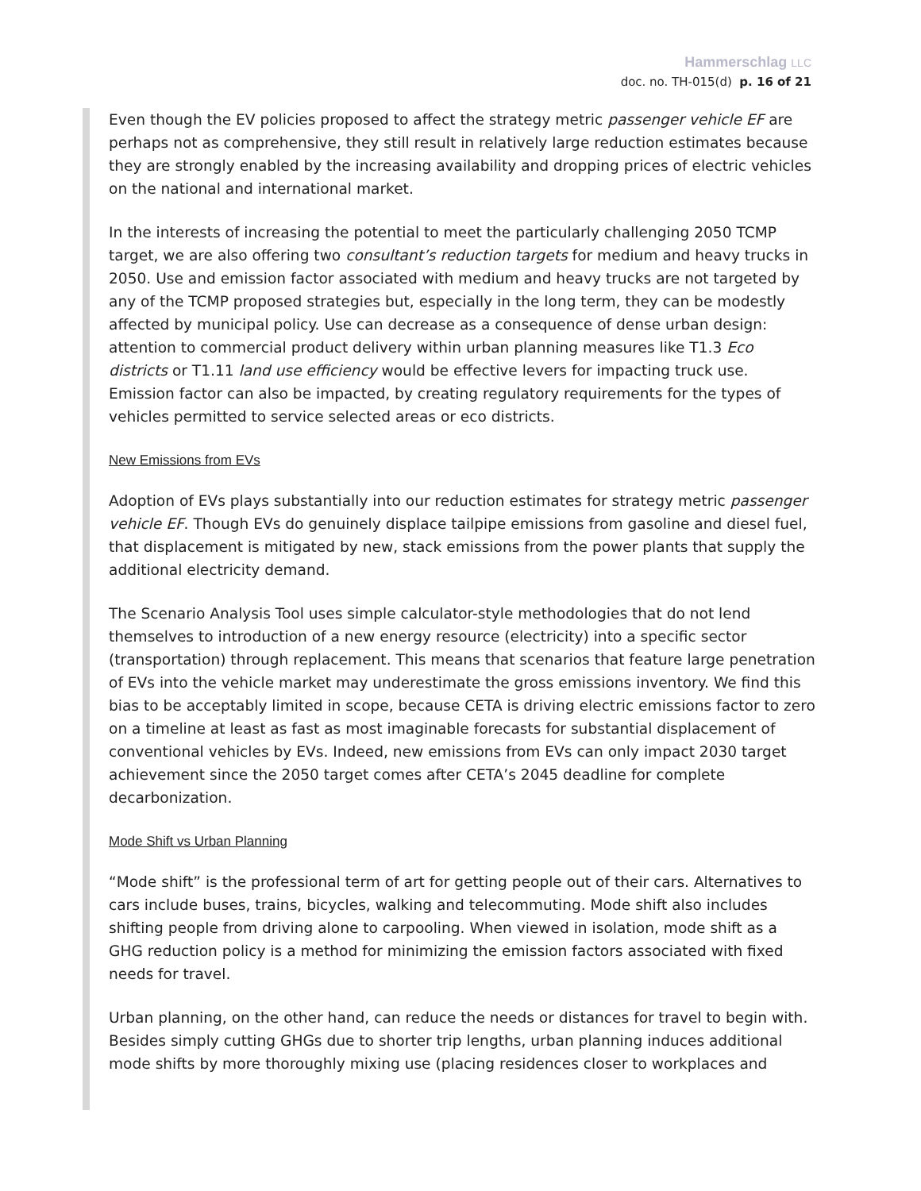Hammerschlag LLC
doc. no. TH-015(d) p. 16 of 21
Even though the EV policies proposed to affect the strategy metric passenger vehicle EF are perhaps not as comprehensive, they still result in relatively large reduction estimates because they are strongly enabled by the increasing availability and dropping prices of electric vehicles on the national and international market.
In the interests of increasing the potential to meet the particularly challenging 2050 TCMP target, we are also offering two consultant’s reduction targets for medium and heavy trucks in 2050. Use and emission factor associated with medium and heavy trucks are not targeted by any of the TCMP proposed strategies but, especially in the long term, they can be modestly affected by municipal policy. Use can decrease as a consequence of dense urban design: attention to commercial product delivery within urban planning measures like T1.3 Eco districts or T1.11 land use efficiency would be effective levers for impacting truck use. Emission factor can also be impacted, by creating regulatory requirements for the types of vehicles permitted to service selected areas or eco districts.
New Emissions from EVs
Adoption of EVs plays substantially into our reduction estimates for strategy metric passenger vehicle EF. Though EVs do genuinely displace tailpipe emissions from gasoline and diesel fuel, that displacement is mitigated by new, stack emissions from the power plants that supply the additional electricity demand.
The Scenario Analysis Tool uses simple calculator-style methodologies that do not lend themselves to introduction of a new energy resource (electricity) into a specific sector (transportation) through replacement. This means that scenarios that feature large penetration of EVs into the vehicle market may underestimate the gross emissions inventory. We find this bias to be acceptably limited in scope, because CETA is driving electric emissions factor to zero on a timeline at least as fast as most imaginable forecasts for substantial displacement of conventional vehicles by EVs. Indeed, new emissions from EVs can only impact 2030 target achievement since the 2050 target comes after CETA’s 2045 deadline for complete decarbonization.
Mode Shift vs Urban Planning
“Mode shift” is the professional term of art for getting people out of their cars. Alternatives to cars include buses, trains, bicycles, walking and telecommuting. Mode shift also includes shifting people from driving alone to carpooling. When viewed in isolation, mode shift as a GHG reduction policy is a method for minimizing the emission factors associated with fixed needs for travel.
Urban planning, on the other hand, can reduce the needs or distances for travel to begin with. Besides simply cutting GHGs due to shorter trip lengths, urban planning induces additional mode shifts by more thoroughly mixing use (placing residences closer to workplaces and